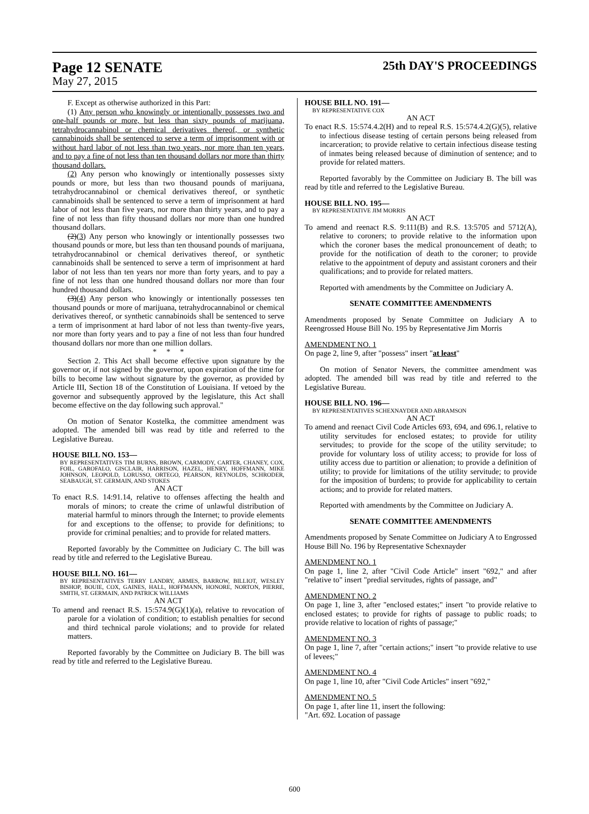Page 12 SENATE 25th DAY'S PROCEEDINGS
May 27, 2015
F. Except as otherwise authorized in this Part:
(1) Any person who knowingly or intentionally possesses two and one-half pounds or more, but less than sixty pounds of marijuana, tetrahydrocannabinol or chemical derivatives thereof, or synthetic cannabinoids shall be sentenced to serve a term of imprisonment with or without hard labor of not less than two years, nor more than ten years, and to pay a fine of not less than ten thousand dollars nor more than thirty thousand dollars.
(2) Any person who knowingly or intentionally possesses sixty pounds or more, but less than two thousand pounds of marijuana, tetrahydrocannabinol or chemical derivatives thereof, or synthetic cannabinoids shall be sentenced to serve a term of imprisonment at hard labor of not less than five years, nor more than thirty years, and to pay a fine of not less than fifty thousand dollars nor more than one hundred thousand dollars.
(2)(3) Any person who knowingly or intentionally possesses two thousand pounds or more, but less than ten thousand pounds of marijuana, tetrahydrocannabinol or chemical derivatives thereof, or synthetic cannabinoids shall be sentenced to serve a term of imprisonment at hard labor of not less than ten years nor more than forty years, and to pay a fine of not less than one hundred thousand dollars nor more than four hundred thousand dollars.
(3)(4) Any person who knowingly or intentionally possesses ten thousand pounds or more of marijuana, tetrahydrocannabinol or chemical derivatives thereof, or synthetic cannabinoids shall be sentenced to serve a term of imprisonment at hard labor of not less than twenty-five years, nor more than forty years and to pay a fine of not less than four hundred thousand dollars nor more than one million dollars.
* * *
Section 2. This Act shall become effective upon signature by the governor or, if not signed by the governor, upon expiration of the time for bills to become law without signature by the governor, as provided by Article III, Section 18 of the Constitution of Louisiana. If vetoed by the governor and subsequently approved by the legislature, this Act shall become effective on the day following such approval."
On motion of Senator Kostelka, the committee amendment was adopted. The amended bill was read by title and referred to the Legislative Bureau.
HOUSE BILL NO. 153—
BY REPRESENTATIVES TIM BURNS, BROWN, CARMODY, CARTER, CHANEY, COX, FOIL, GAROFALO, GISCLAIR, HARRISON, HAZEL, HENRY, HOFFMANN, MIKE JOHNSON, LEOPOLD, LORUSSO, ORTEGO, PEARSON, REYNOLDS, SCHRODER, SEABAUGH, ST. GERMAIN, AND STOKES
AN ACT
To enact R.S. 14:91.14, relative to offenses affecting the health and morals of minors; to create the crime of unlawful distribution of material harmful to minors through the Internet; to provide elements for and exceptions to the offense; to provide for definitions; to provide for criminal penalties; and to provide for related matters.
Reported favorably by the Committee on Judiciary C. The bill was read by title and referred to the Legislative Bureau.
HOUSE BILL NO. 161—
BY REPRESENTATIVES TERRY LANDRY, ARMES, BARROW, BILLIOT, WESLEY BISHOP, BOUIE, COX, GAINES, HALL, HOFFMANN, HONORE, NORTON, PIERRE, SMITH, ST. GERMAIN, AND PATRICK WILLIAMS
AN ACT
To amend and reenact R.S. 15:574.9(G)(1)(a), relative to revocation of parole for a violation of condition; to establish penalties for second and third technical parole violations; and to provide for related matters.
Reported favorably by the Committee on Judiciary B. The bill was read by title and referred to the Legislative Bureau.
HOUSE BILL NO. 191—
BY REPRESENTATIVE COX
AN ACT
To enact R.S. 15:574.4.2(H) and to repeal R.S. 15:574.4.2(G)(5), relative to infectious disease testing of certain persons being released from incarceration; to provide relative to certain infectious disease testing of inmates being released because of diminution of sentence; and to provide for related matters.
Reported favorably by the Committee on Judiciary B. The bill was read by title and referred to the Legislative Bureau.
HOUSE BILL NO. 195—
BY REPRESENTATIVE JIM MORRIS
AN ACT
To amend and reenact R.S. 9:111(B) and R.S. 13:5705 and 5712(A), relative to coroners; to provide relative to the information upon which the coroner bases the medical pronouncement of death; to provide for the notification of death to the coroner; to provide relative to the appointment of deputy and assistant coroners and their qualifications; and to provide for related matters.
Reported with amendments by the Committee on Judiciary A.
SENATE COMMITTEE AMENDMENTS
Amendments proposed by Senate Committee on Judiciary A to Reengrossed House Bill No. 195 by Representative Jim Morris
AMENDMENT NO. 1
On page 2, line 9, after "possess" insert "at least"
On motion of Senator Nevers, the committee amendment was adopted. The amended bill was read by title and referred to the Legislative Bureau.
HOUSE BILL NO. 196—
BY REPRESENTATIVES SCHEXNAYDER AND ABRAMSON
AN ACT
To amend and reenact Civil Code Articles 693, 694, and 696.1, relative to utility servitudes for enclosed estates; to provide for utility servitudes; to provide for the scope of the utility servitude; to provide for voluntary loss of utility access; to provide for loss of utility access due to partition or alienation; to provide a definition of utility; to provide for limitations of the utility servitude; to provide for the imposition of burdens; to provide for applicability to certain actions; and to provide for related matters.
Reported with amendments by the Committee on Judiciary A.
SENATE COMMITTEE AMENDMENTS
Amendments proposed by Senate Committee on Judiciary A to Engrossed House Bill No. 196 by Representative Schexnayder
AMENDMENT NO. 1
On page 1, line 2, after "Civil Code Article" insert "692," and after "relative to" insert "predial servitudes, rights of passage, and"
AMENDMENT NO. 2
On page 1, line 3, after "enclosed estates;" insert "to provide relative to enclosed estates; to provide for rights of passage to public roads; to provide relative to location of rights of passage;"
AMENDMENT NO. 3
On page 1, line 7, after "certain actions;" insert "to provide relative to use of levees;"
AMENDMENT NO. 4
On page 1, line 10, after "Civil Code Articles" insert "692,"
AMENDMENT NO. 5
On page 1, after line 11, insert the following:
"Art. 692. Location of passage
600